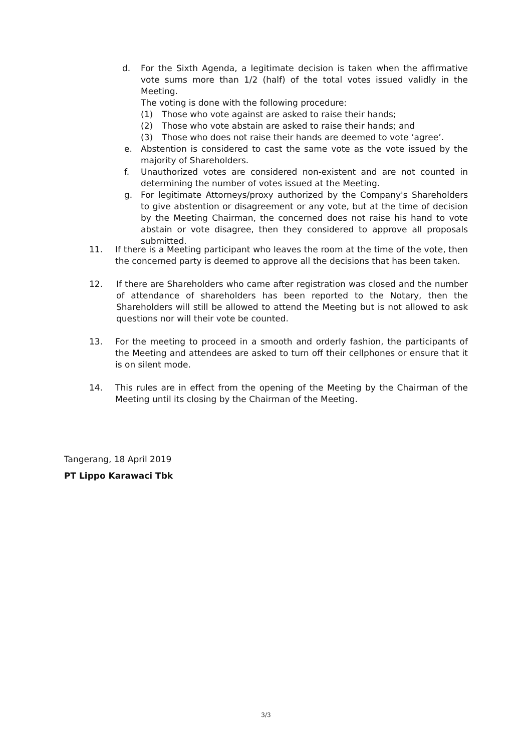d. For the Sixth Agenda, a legitimate decision is taken when the affirmative vote sums more than 1/2 (half) of the total votes issued validly in the Meeting.
The voting is done with the following procedure:
(1) Those who vote against are asked to raise their hands;
(2) Those who vote abstain are asked to raise their hands; and
(3) Those who does not raise their hands are deemed to vote ‘agree’.
e. Abstention is considered to cast the same vote as the vote issued by the majority of Shareholders.
f. Unauthorized votes are considered non-existent and are not counted in determining the number of votes issued at the Meeting.
g. For legitimate Attorneys/proxy authorized by the Company's Shareholders to give abstention or disagreement or any vote, but at the time of decision by the Meeting Chairman, the concerned does not raise his hand to vote abstain or vote disagree, then they considered to approve all proposals submitted.
11. If there is a Meeting participant who leaves the room at the time of the vote, then the concerned party is deemed to approve all the decisions that has been taken.
12. If there are Shareholders who came after registration was closed and the number of attendance of shareholders has been reported to the Notary, then the Shareholders will still be allowed to attend the Meeting but is not allowed to ask questions nor will their vote be counted.
13. For the meeting to proceed in a smooth and orderly fashion, the participants of the Meeting and attendees are asked to turn off their cellphones or ensure that it is on silent mode.
14. This rules are in effect from the opening of the Meeting by the Chairman of the Meeting until its closing by the Chairman of the Meeting.
Tangerang, 18 April 2019
PT Lippo Karawaci Tbk
3/3